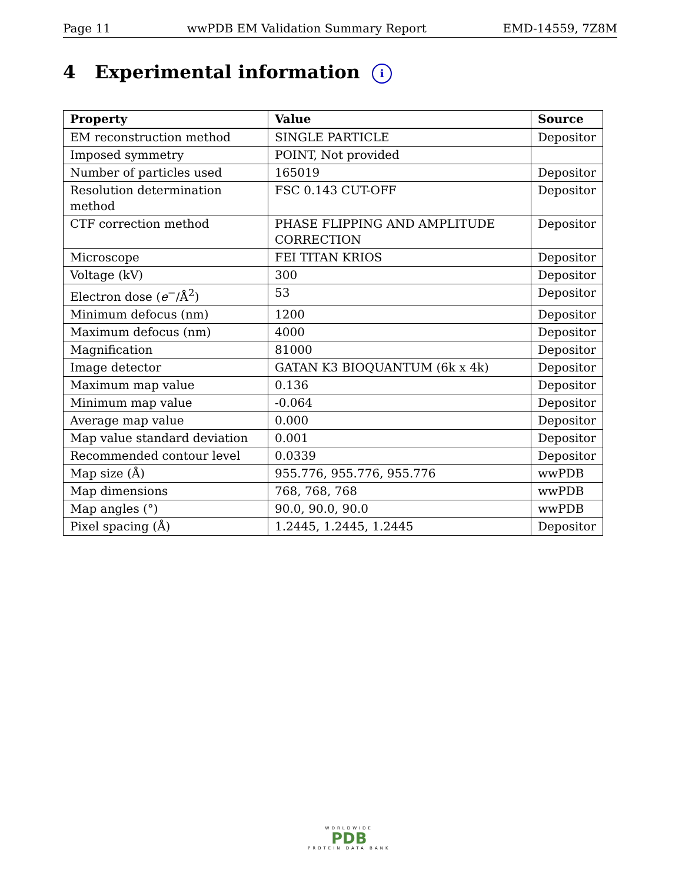Page 11 wwPDB EM Validation Summary Report EMD-14559, 7Z8M
4 Experimental information i
| Property | Value | Source |
| --- | --- | --- |
| EM reconstruction method | SINGLE PARTICLE | Depositor |
| Imposed symmetry | POINT, Not provided | |
| Number of particles used | 165019 | Depositor |
| Resolution determination method | FSC 0.143 CUT-OFF | Depositor |
| CTF correction method | PHASE FLIPPING AND AMPLITUDE CORRECTION | Depositor |
| Microscope | FEI TITAN KRIOS | Depositor |
| Voltage (kV) | 300 | Depositor |
| Electron dose ( e<sup>−</sup>/Å<sup>2</sup>) | 53 | Depositor |
| Minimum defocus (nm) | 1200 | Depositor |
| Maximum defocus (nm) | 4000 | Depositor |
| Magnification | 81000 | Depositor |
| Image detector | GATAN K3 BIOQUANTUM (6k x 4k) | Depositor |
| Maximum map value | 0.136 | Depositor |
| Minimum map value | -0.064 | Depositor |
| Average map value | 0.000 | Depositor |
| Map value standard deviation | 0.001 | Depositor |
| Recommended contour level | 0.0339 | Depositor |
| Map size (Å) | 955.776, 955.776, 955.776 | wwPDB |
| Map dimensions | 768, 768, 768 | wwPDB |
| Map angles (°) | 90.0, 90.0, 90.0 | wwPDB |
| Pixel spacing (Å) | 1.2445, 1.2445, 1.2445 | Depositor |
WORLDWIDE
PDB
PROTEIN DATA BANK